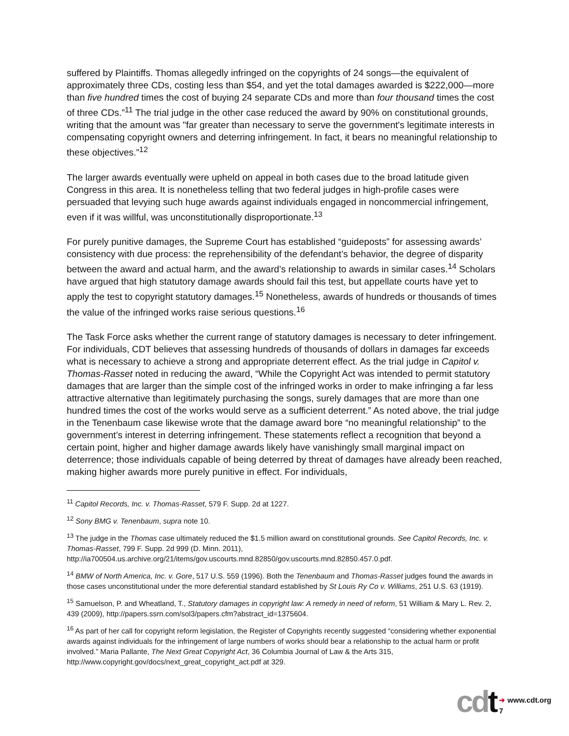suffered by Plaintiffs. Thomas allegedly infringed on the copyrights of 24 songs—the equivalent of approximately three CDs, costing less than $54, and yet the total damages awarded is $222,000—more than five hundred times the cost of buying 24 separate CDs and more than four thousand times the cost of three CDs.”<sup>11</sup> The trial judge in the other case reduced the award by 90% on constitutional grounds, writing that the amount was "far greater than necessary to serve the government's legitimate interests in compensating copyright owners and deterring infringement. In fact, it bears no meaningful relationship to these objectives.”<sup>12</sup>
The larger awards eventually were upheld on appeal in both cases due to the broad latitude given Congress in this area. It is nonetheless telling that two federal judges in high-profile cases were persuaded that levying such huge awards against individuals engaged in noncommercial infringement, even if it was willful, was unconstitutionally disproportionate.<sup>13</sup>
For purely punitive damages, the Supreme Court has established “guideposts” for assessing awards’ consistency with due process: the reprehensibility of the defendant’s behavior, the degree of disparity between the award and actual harm, and the award’s relationship to awards in similar cases.<sup>14</sup> Scholars have argued that high statutory damage awards should fail this test, but appellate courts have yet to apply the test to copyright statutory damages.<sup>15</sup> Nonetheless, awards of hundreds or thousands of times the value of the infringed works raise serious questions.<sup>16</sup>
The Task Force asks whether the current range of statutory damages is necessary to deter infringement. For individuals, CDT believes that assessing hundreds of thousands of dollars in damages far exceeds what is necessary to achieve a strong and appropriate deterrent effect. As the trial judge in Capitol v. Thomas-Rasset noted in reducing the award, “While the Copyright Act was intended to permit statutory damages that are larger than the simple cost of the infringed works in order to make infringing a far less attractive alternative than legitimately purchasing the songs, surely damages that are more than one hundred times the cost of the works would serve as a sufficient deterrent.” As noted above, the trial judge in the Tenenbaum case likewise wrote that the damage award bore “no meaningful relationship” to the government’s interest in deterring infringement. These statements reflect a recognition that beyond a certain point, higher and higher damage awards likely have vanishingly small marginal impact on deterrence; those individuals capable of being deterred by threat of damages have already been reached, making higher awards more purely punitive in effect. For individuals,
<sup>11</sup> Capitol Records, Inc. v. Thomas-Rasset, 579 F. Supp. 2d at 1227.
<sup>12</sup> Sony BMG v. Tenenbaum, supra note 10.
<sup>13</sup> The judge in the Thomas case ultimately reduced the $1.5 million award on constitutional grounds. See Capitol Records, Inc. v. Thomas-Rasset, 799 F. Supp. 2d 999 (D. Minn. 2011), http://ia700504.us.archive.org/21/items/gov.uscourts.mnd.82850/gov.uscourts.mnd.82850.457.0.pdf.
<sup>14</sup> BMW of North America, Inc. v. Gore, 517 U.S. 559 (1996). Both the Tenenbaum and Thomas-Rasset judges found the awards in those cases unconstitutional under the more deferential standard established by St Louis Ry Co v. Williams, 251 U.S. 63 (1919).
<sup>15</sup> Samuelson, P. and Wheatland, T., Statutory damages in copyright law: A remedy in need of reform, 51 William & Mary L. Rev. 2, 439 (2009), http://papers.ssrn.com/sol3/papers.cfm?abstract_id=1375604.
<sup>16</sup> As part of her call for copyright reform legislation, the Register of Copyrights recently suggested “considering whether exponential awards against individuals for the infringement of large numbers of works should bear a relationship to the actual harm or profit involved.” Maria Pallante, The Next Great Copyright Act, 36 Columbia Journal of Law & the Arts 315, http://www.copyright.gov/docs/next_great_copyright_act.pdf at 329.
cdt
➜ www.cdt.org
7